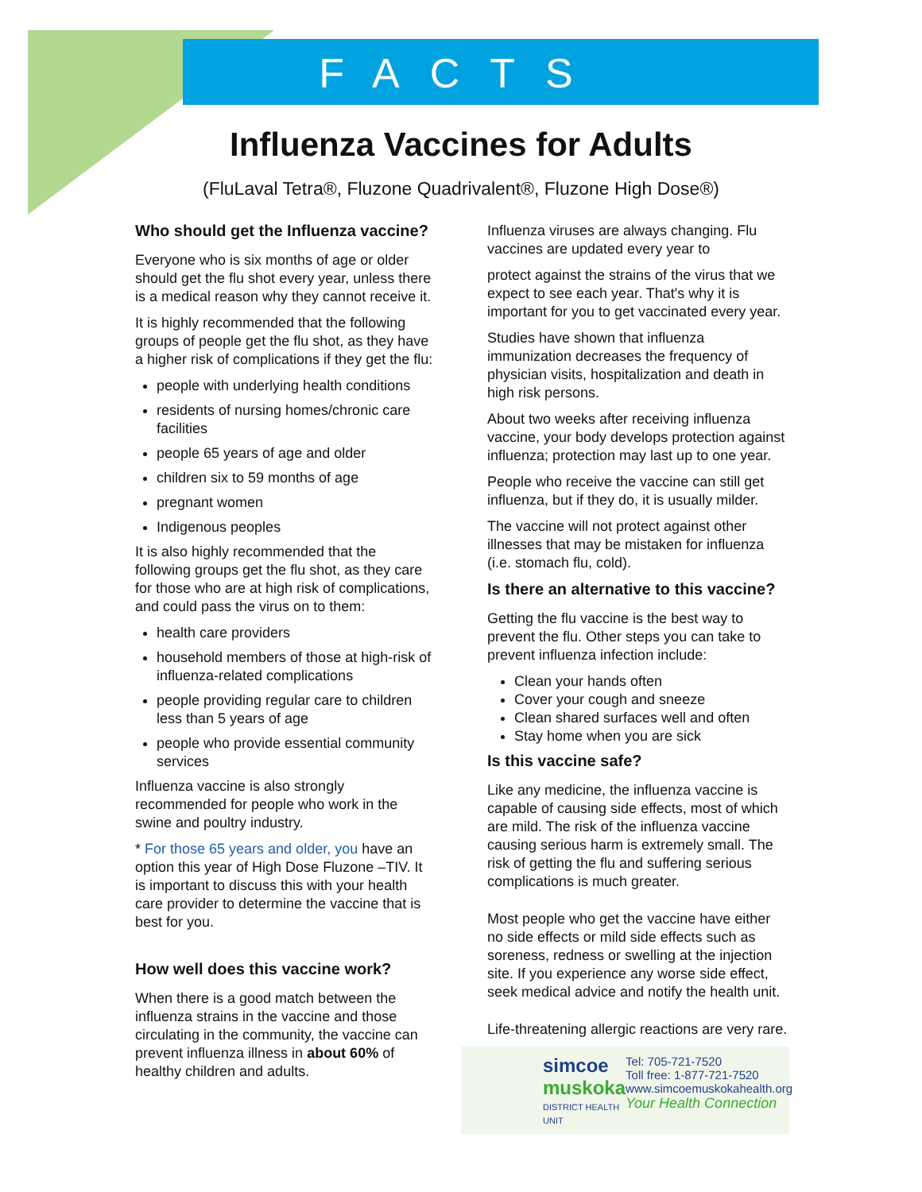FACTS
Influenza Vaccines for Adults
(FluLaval Tetra®, Fluzone Quadrivalent®, Fluzone High Dose®)
Who should get the Influenza vaccine?
Everyone who is six months of age or older should get the flu shot every year, unless there is a medical reason why they cannot receive it.
It is highly recommended that the following groups of people get the flu shot, as they have a higher risk of complications if they get the flu:
people with underlying health conditions
residents of nursing homes/chronic care facilities
people 65 years of age and older
children six to 59 months of age
pregnant women
Indigenous peoples
It is also highly recommended that the following groups get the flu shot, as they care for those who are at high risk of complications, and could pass the virus on to them:
health care providers
household members of those at high-risk of influenza-related complications
people providing regular care to children less than 5 years of age
people who provide essential community services
Influenza vaccine is also strongly recommended for people who work in the swine and poultry industry.
* For those 65 years and older, you have an option this year of High Dose Fluzone –TIV. It is important to discuss this with your health care provider to determine the vaccine that is best for you.
How well does this vaccine work?
When there is a good match between the influenza strains in the vaccine and those circulating in the community, the vaccine can prevent influenza illness in about 60% of healthy children and adults.
Influenza viruses are always changing. Flu vaccines are updated every year to
protect against the strains of the virus that we expect to see each year. That's why it is important for you to get vaccinated every year.
Studies have shown that influenza immunization decreases the frequency of physician visits, hospitalization and death in high risk persons.
About two weeks after receiving influenza vaccine, your body develops protection against influenza; protection may last up to one year.
People who receive the vaccine can still get influenza, but if they do, it is usually milder.
The vaccine will not protect against other illnesses that may be mistaken for influenza (i.e. stomach flu, cold).
Is there an alternative to this vaccine?
Getting the flu vaccine is the best way to prevent the flu. Other steps you can take to prevent influenza infection include:
Clean your hands often
Cover your cough and sneeze
Clean shared surfaces well and often
Stay home when you are sick
Is this vaccine safe?
Like any medicine, the influenza vaccine is capable of causing side effects, most of which are mild. The risk of the influenza vaccine causing serious harm is extremely small. The risk of getting the flu and suffering serious complications is much greater.
Most people who get the vaccine have either no side effects or mild side effects such as soreness, redness or swelling at the injection site. If you experience any worse side effect, seek medical advice and notify the health unit.
Life-threatening allergic reactions are very rare.
simcoe
muskoka
DISTRICT HEALTH UNIT
Tel: 705-721-7520
Toll free: 1-877-721-7520
www.simcoemuskokahealth.org
Your Health Connection